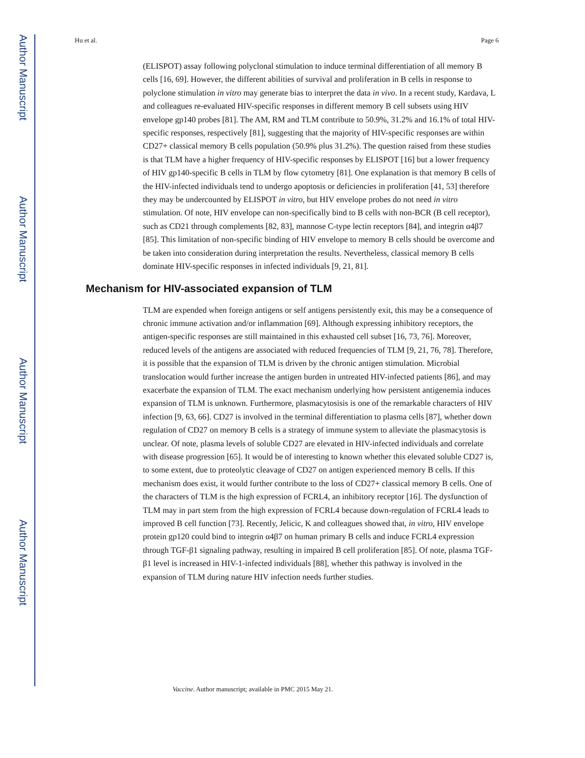Author Manuscript
Author Manuscript
Author Manuscript
Author Manuscript
Hu et al. Page 6
(ELISPOT) assay following polyclonal stimulation to induce terminal differentiation of all memory B cells [16, 69]. However, the different abilities of survival and proliferation in B cells in response to polyclone stimulation in vitro may generate bias to interpret the data in vivo. In a recent study, Kardava, L and colleagues re-evaluated HIV-specific responses in different memory B cell subsets using HIV envelope gp140 probes [81]. The AM, RM and TLM contribute to 50.9%, 31.2% and 16.1% of total HIV-specific responses, respectively [81], suggesting that the majority of HIV-specific responses are within CD27+ classical memory B cells population (50.9% plus 31.2%). The question raised from these studies is that TLM have a higher frequency of HIV-specific responses by ELISPOT [16] but a lower frequency of HIV gp140-specific B cells in TLM by flow cytometry [81]. One explanation is that memory B cells of the HIV-infected individuals tend to undergo apoptosis or deficiencies in proliferation [41, 53] therefore they may be undercounted by ELISPOT in vitro, but HIV envelope probes do not need in vitro stimulation. Of note, HIV envelope can non-specifically bind to B cells with non-BCR (B cell receptor), such as CD21 through complements [82, 83], mannose C-type lectin receptors [84], and integrin α4β7 [85]. This limitation of non-specific binding of HIV envelope to memory B cells should be overcome and be taken into consideration during interpretation the results. Nevertheless, classical memory B cells dominate HIV-specific responses in infected individuals [9, 21, 81].
Mechanism for HIV-associated expansion of TLM
TLM are expended when foreign antigens or self antigens persistently exit, this may be a consequence of chronic immune activation and/or inflammation [69]. Although expressing inhibitory receptors, the antigen-specific responses are still maintained in this exhausted cell subset [16, 73, 76]. Moreover, reduced levels of the antigens are associated with reduced frequencies of TLM [9, 21, 76, 78]. Therefore, it is possible that the expansion of TLM is driven by the chronic antigen stimulation. Microbial translocation would further increase the antigen burden in untreated HIV-infected patients [86], and may exacerbate the expansion of TLM. The exact mechanism underlying how persistent antigenemia induces expansion of TLM is unknown. Furthermore, plasmacytosisis is one of the remarkable characters of HIV infection [9, 63, 66]. CD27 is involved in the terminal differentiation to plasma cells [87], whether down regulation of CD27 on memory B cells is a strategy of immune system to alleviate the plasmacytosis is unclear. Of note, plasma levels of soluble CD27 are elevated in HIV-infected individuals and correlate with disease progression [65]. It would be of interesting to known whether this elevated soluble CD27 is, to some extent, due to proteolytic cleavage of CD27 on antigen experienced memory B cells. If this mechanism does exist, it would further contribute to the loss of CD27+ classical memory B cells. One of the characters of TLM is the high expression of FCRL4, an inhibitory receptor [16]. The dysfunction of TLM may in part stem from the high expression of FCRL4 because down-regulation of FCRL4 leads to improved B cell function [73]. Recently, Jelicic, K and colleagues showed that, in vitro, HIV envelope protein gp120 could bind to integrin α4β7 on human primary B cells and induce FCRL4 expression through TGF-β1 signaling pathway, resulting in impaired B cell proliferation [85]. Of note, plasma TGF-β1 level is increased in HIV-1-infected individuals [88], whether this pathway is involved in the expansion of TLM during nature HIV infection needs further studies.
Vaccine. Author manuscript; available in PMC 2015 May 21.